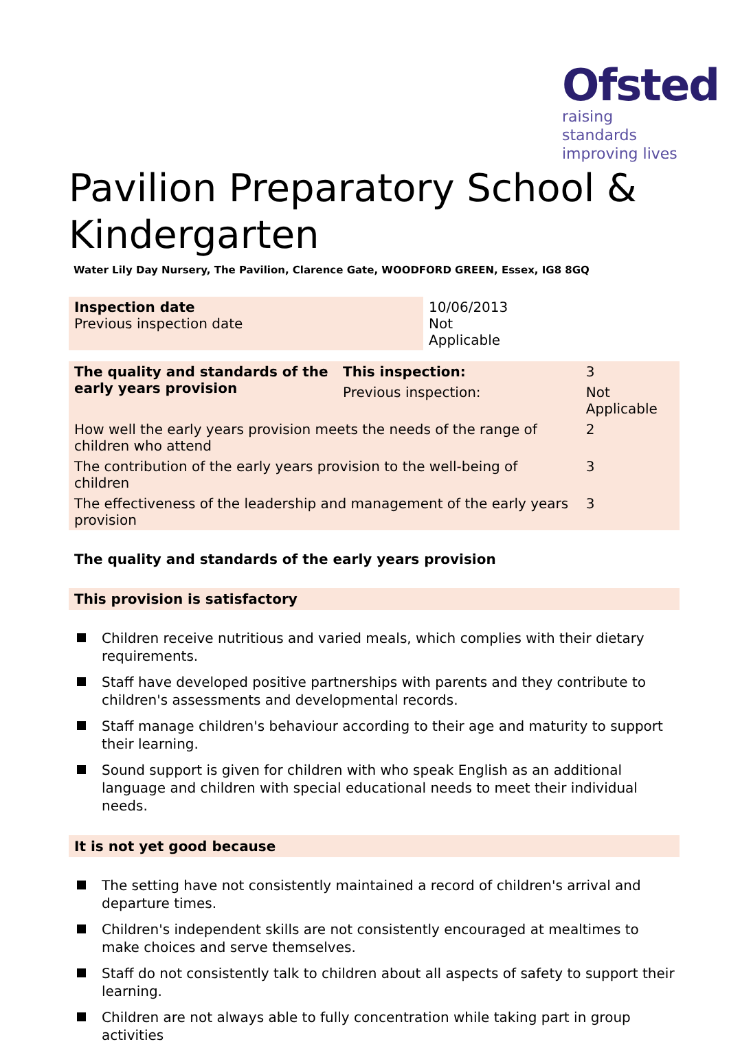Ofsted
raising standards
improving lives
Pavilion Preparatory School & Kindergarten
Water Lily Day Nursery, The Pavilion, Clarence Gate, WOODFORD GREEN, Essex, IG8 8GQ
| Inspection date Previous inspection date | 10/06/2013 Not Applicable |
| The quality and standards of the early years provision | This inspection: | 3 | |
| | Previous inspection: | Not Applicable | |
| How well the early years provision meets the needs of the range of children who attend | | | 2 |
| The contribution of the early years provision to the well-being of children | | | 3 |
| The effectiveness of the leadership and management of the early years provision | | | 3 |
The quality and standards of the early years provision
This provision is satisfactory
Children receive nutritious and varied meals, which complies with their dietary requirements.
Staff have developed positive partnerships with parents and they contribute to children's assessments and developmental records.
Staff manage children's behaviour according to their age and maturity to support their learning.
Sound support is given for children with who speak English as an additional language and children with special educational needs to meet their individual needs.
It is not yet good because
The setting have not consistently maintained a record of children's arrival and departure times.
Children's independent skills are not consistently encouraged at mealtimes to make choices and serve themselves.
Staff do not consistently talk to children about all aspects of safety to support their learning.
Children are not always able to fully concentration while taking part in group activities